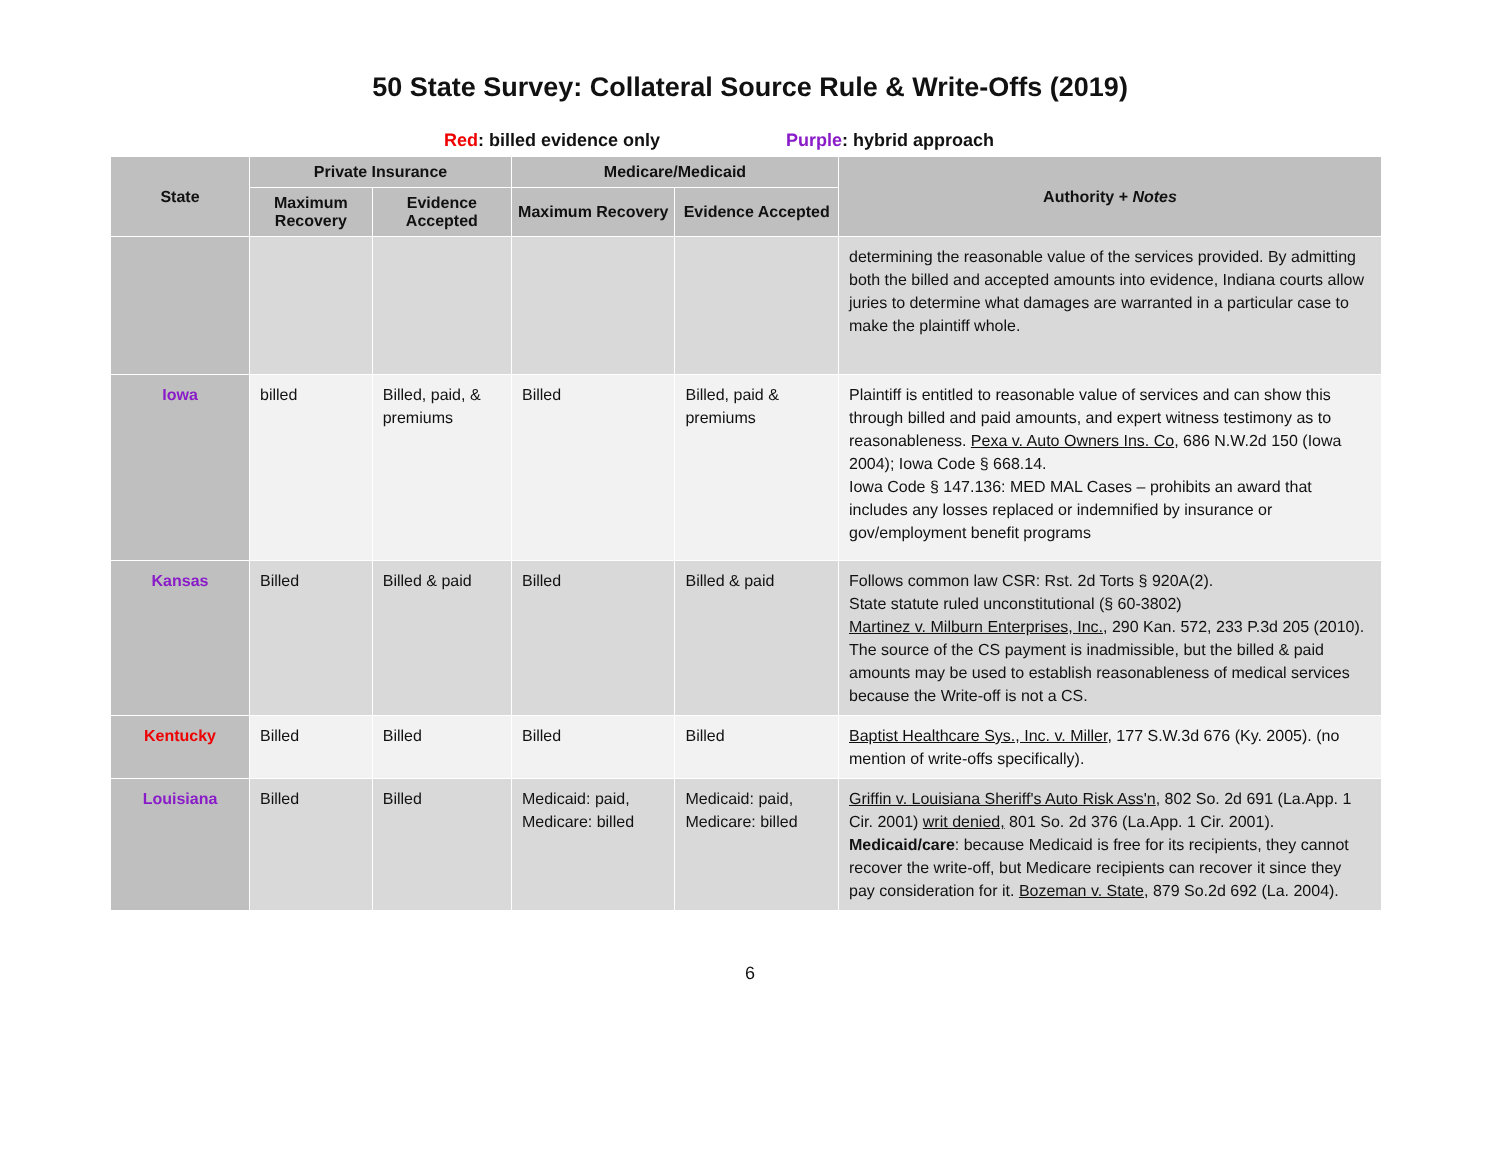50 State Survey: Collateral Source Rule & Write-Offs (2019)
Red: billed evidence only Purple: hybrid approach
| State | Private Insurance | | Medicare/Medicaid | | Authority + Notes |
| --- | --- | --- | --- | --- | --- |
| | Maximum Recovery | Evidence Accepted | Maximum Recovery | Evidence Accepted | |
| | | | | | determining the reasonable value of the services provided. By admitting both the billed and accepted amounts into evidence, Indiana courts allow juries to determine what damages are warranted in a particular case to make the plaintiff whole. |
| Iowa | billed | Billed, paid, & premiums | Billed | Billed, paid & premiums | Plaintiff is entitled to reasonable value of services and can show this through billed and paid amounts, and expert witness testimony as to reasonableness. Pexa v. Auto Owners Ins. Co , 686 N.W.2d 150 (Iowa 2004); Iowa Code § 668.14. Iowa Code § 147.136: MED MAL Cases – prohibits an award that includes any losses replaced or indemnified by insurance or gov/employment benefit programs |
| Kansas | Billed | Billed & paid | Billed | Billed & paid | Follows common law CSR: Rst. 2d Torts § 920A(2). State statute ruled unconstitutional (§ 60-3802) Martinez v. Milburn Enterprises, Inc. , 290 Kan. 572, 233 P.3d 205 (2010). The source of the CS payment is inadmissible, but the billed & paid amounts may be used to establish reasonableness of medical services because the Write-off is not a CS. |
| Kentucky | Billed | Billed | Billed | Billed | Baptist Healthcare Sys., Inc. v. Miller , 177 S.W.3d 676 (Ky. 2005). (no mention of write-offs specifically). |
| Louisiana | Billed | Billed | Medicaid: paid, Medicare: billed | Medicaid: paid, Medicare: billed | Griffin v. Louisiana Sheriff's Auto Risk Ass'n , 802 So. 2d 691 (La.App. 1 Cir. 2001) writ denied, 801 So. 2d 376 (La.App. 1 Cir. 2001). Medicaid/care : because Medicaid is free for its recipients, they cannot recover the write-off, but Medicare recipients can recover it since they pay consideration for it. Bozeman v. State , 879 So.2d 692 (La. 2004). |
6